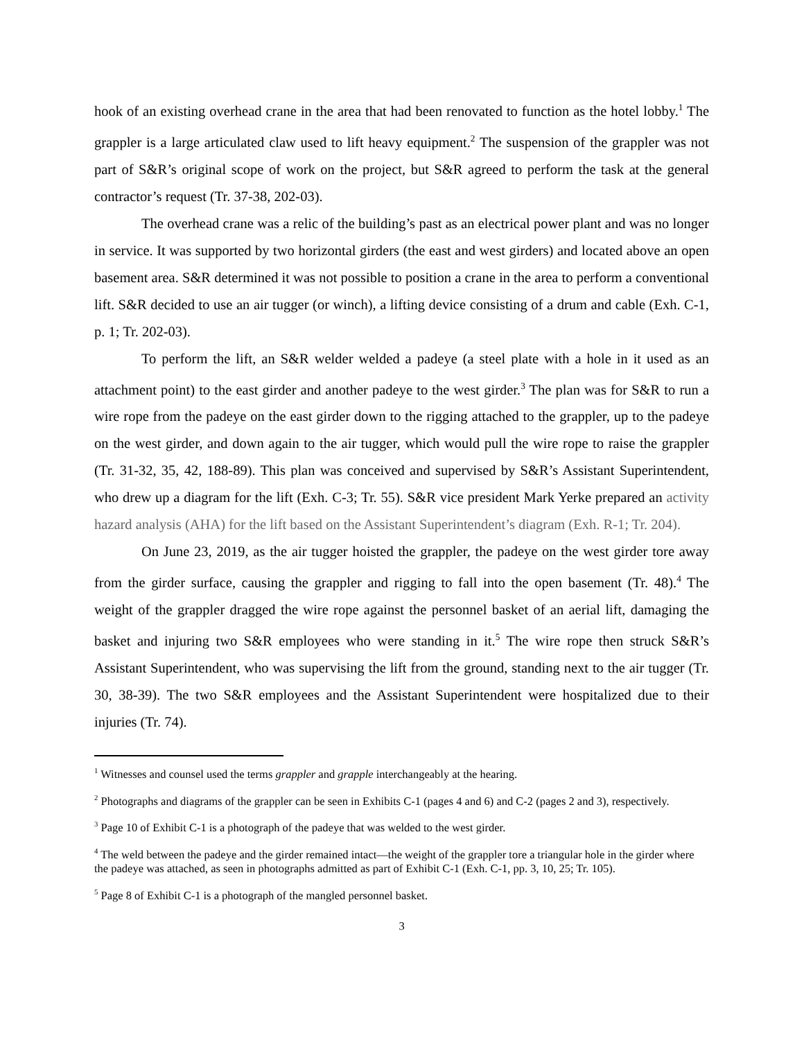hook of an existing overhead crane in the area that had been renovated to function as the hotel lobby.<sup>1</sup> The grappler is a large articulated claw used to lift heavy equipment.<sup>2</sup> The suspension of the grappler was not part of S&R’s original scope of work on the project, but S&R agreed to perform the task at the general contractor’s request (Tr. 37-38, 202-03).
The overhead crane was a relic of the building’s past as an electrical power plant and was no longer in service. It was supported by two horizontal girders (the east and west girders) and located above an open basement area. S&R determined it was not possible to position a crane in the area to perform a conventional lift. S&R decided to use an air tugger (or winch), a lifting device consisting of a drum and cable (Exh. C-1, p. 1; Tr. 202-03).
To perform the lift, an S&R welder welded a padeye (a steel plate with a hole in it used as an attachment point) to the east girder and another padeye to the west girder.<sup>3</sup> The plan was for S&R to run a wire rope from the padeye on the east girder down to the rigging attached to the grappler, up to the padeye on the west girder, and down again to the air tugger, which would pull the wire rope to raise the grappler (Tr. 31-32, 35, 42, 188-89). This plan was conceived and supervised by S&R’s Assistant Superintendent, who drew up a diagram for the lift (Exh. C-3; Tr. 55). S&R vice president Mark Yerke prepared an activity hazard analysis (AHA) for the lift based on the Assistant Superintendent’s diagram (Exh. R-1; Tr. 204).
On June 23, 2019, as the air tugger hoisted the grappler, the padeye on the west girder tore away from the girder surface, causing the grappler and rigging to fall into the open basement (Tr. 48).<sup>4</sup> The weight of the grappler dragged the wire rope against the personnel basket of an aerial lift, damaging the basket and injuring two S&R employees who were standing in it.<sup>5</sup> The wire rope then struck S&R’s Assistant Superintendent, who was supervising the lift from the ground, standing next to the air tugger (Tr. 30, 38-39). The two S&R employees and the Assistant Superintendent were hospitalized due to their injuries (Tr. 74).
<sup>1</sup> Witnesses and counsel used the terms grappler and grapple interchangeably at the hearing.
<sup>2</sup> Photographs and diagrams of the grappler can be seen in Exhibits C-1 (pages 4 and 6) and C-2 (pages 2 and 3), respectively.
<sup>3</sup> Page 10 of Exhibit C-1 is a photograph of the padeye that was welded to the west girder.
<sup>4</sup> The weld between the padeye and the girder remained intact—the weight of the grappler tore a triangular hole in the girder where the padeye was attached, as seen in photographs admitted as part of Exhibit C-1 (Exh. C-1, pp. 3, 10, 25; Tr. 105).
<sup>5</sup> Page 8 of Exhibit C-1 is a photograph of the mangled personnel basket.
3